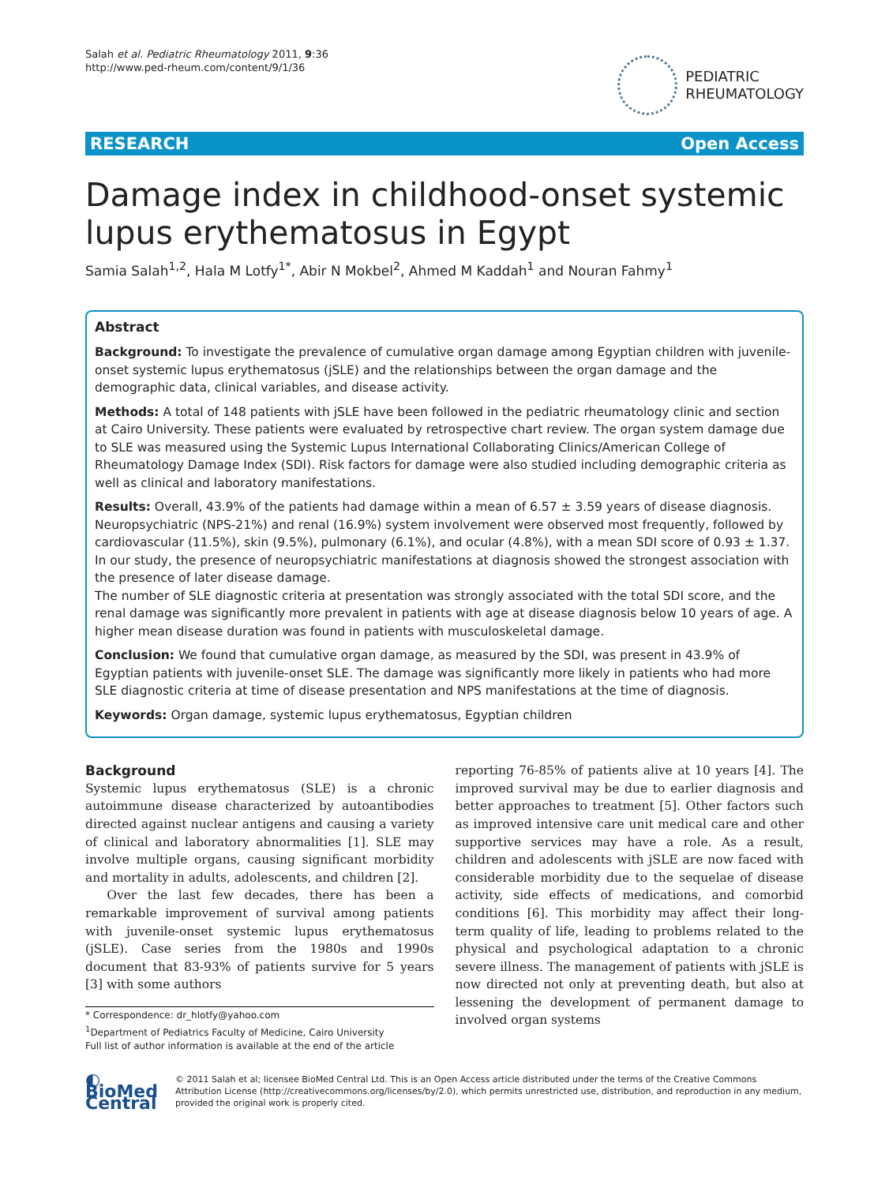Salah et al. Pediatric Rheumatology 2011, 9:36
http://www.ped-rheum.com/content/9/1/36
PEDIATRIC
RHEUMATOLOGY
RESEARCH Open Access
Damage index in childhood-onset systemic lupus erythematosus in Egypt
Samia Salah<sup>1,2</sup>, Hala M Lotfy<sup>1*</sup>, Abir N Mokbel<sup>2</sup>, Ahmed M Kaddah<sup>1</sup> and Nouran Fahmy<sup>1</sup>
Abstract
Background: To investigate the prevalence of cumulative organ damage among Egyptian children with juvenile-onset systemic lupus erythematosus (jSLE) and the relationships between the organ damage and the demographic data, clinical variables, and disease activity.
Methods: A total of 148 patients with jSLE have been followed in the pediatric rheumatology clinic and section at Cairo University. These patients were evaluated by retrospective chart review. The organ system damage due to SLE was measured using the Systemic Lupus International Collaborating Clinics/American College of Rheumatology Damage Index (SDI). Risk factors for damage were also studied including demographic criteria as well as clinical and laboratory manifestations.
Results: Overall, 43.9% of the patients had damage within a mean of 6.57 ± 3.59 years of disease diagnosis. Neuropsychiatric (NPS-21%) and renal (16.9%) system involvement were observed most frequently, followed by cardiovascular (11.5%), skin (9.5%), pulmonary (6.1%), and ocular (4.8%), with a mean SDI score of 0.93 ± 1.37. In our study, the presence of neuropsychiatric manifestations at diagnosis showed the strongest association with the presence of later disease damage.
The number of SLE diagnostic criteria at presentation was strongly associated with the total SDI score, and the renal damage was significantly more prevalent in patients with age at disease diagnosis below 10 years of age. A higher mean disease duration was found in patients with musculoskeletal damage.
Conclusion: We found that cumulative organ damage, as measured by the SDI, was present in 43.9% of Egyptian patients with juvenile-onset SLE. The damage was significantly more likely in patients who had more SLE diagnostic criteria at time of disease presentation and NPS manifestations at the time of diagnosis.
Keywords: Organ damage, systemic lupus erythematosus, Egyptian children
Background
Systemic lupus erythematosus (SLE) is a chronic autoimmune disease characterized by autoantibodies directed against nuclear antigens and causing a variety of clinical and laboratory abnormalities [1]. SLE may involve multiple organs, causing significant morbidity and mortality in adults, adolescents, and children [2].
Over the last few decades, there has been a remarkable improvement of survival among patients with juvenile-onset systemic lupus erythematosus (jSLE). Case series from the 1980s and 1990s document that 83-93% of patients survive for 5 years [3] with some authors
* Correspondence: dr_hlotfy@yahoo.com
<sup>1</sup> Department of Pediatrics Faculty of Medicine, Cairo University
Full list of author information is available at the end of the article
reporting 76-85% of patients alive at 10 years [4]. The improved survival may be due to earlier diagnosis and better approaches to treatment [5]. Other factors such as improved intensive care unit medical care and other supportive services may have a role. As a result, children and adolescents with jSLE are now faced with considerable morbidity due to the sequelae of disease activity, side effects of medications, and comorbid conditions [6]. This morbidity may affect their long-term quality of life, leading to problems related to the physical and psychological adaptation to a chronic severe illness. The management of patients with jSLE is now directed not only at preventing death, but also at lessening the development of permanent damage to involved organ systems
◐ BioMed Central
© 2011 Salah et al; licensee BioMed Central Ltd. This is an Open Access article distributed under the terms of the Creative Commons Attribution License (http://creativecommons.org/licenses/by/2.0), which permits unrestricted use, distribution, and reproduction in any medium, provided the original work is properly cited.